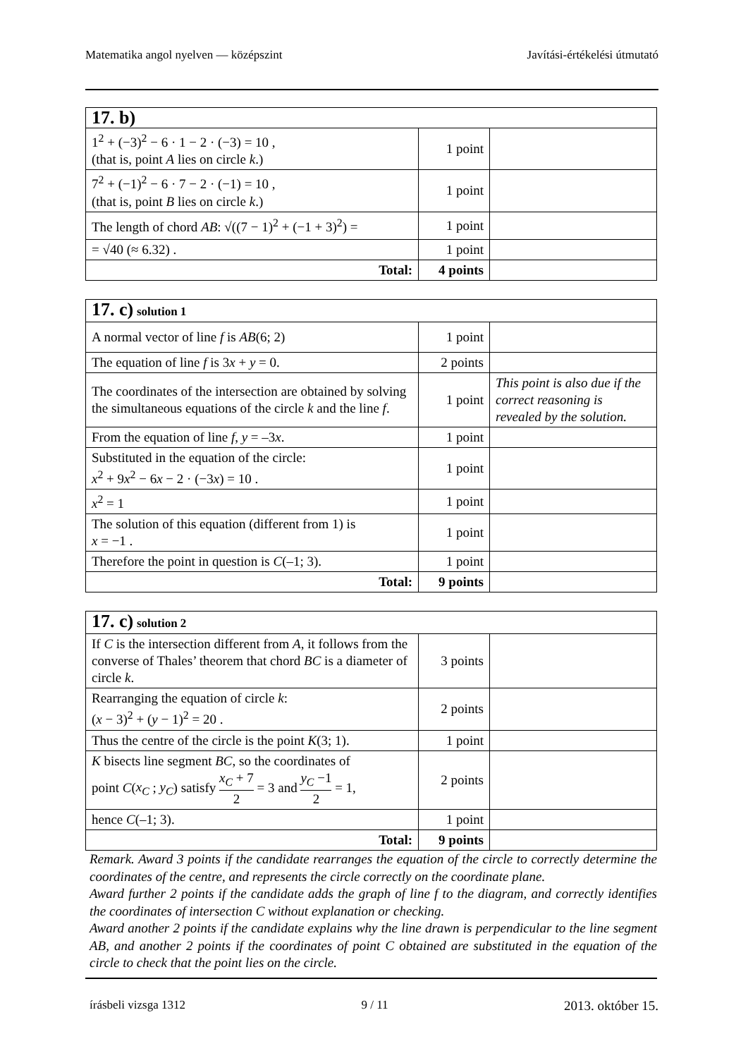Matematika angol nyelven — középszint Javítási-értékelési útmutató
| 17. b) | | |
| 1<sup>2</sup> + (−3)<sup>2</sup> − 6 · 1 − 2 · (−3) = 10 , (that is, point A lies on circle k .) | 1 point | |
| 7<sup>2</sup> + (−1)<sup>2</sup> − 6 · 7 − 2 · (−1) = 10 , (that is, point B lies on circle k .) | 1 point | |
| The length of chord AB : √((7 − 1)<sup>2</sup> + (−1 + 3)<sup>2</sup>) = | 1 point | |
| = √40 (≈ 6.32) . | 1 point | |
| Total: | 4 points | |
| 17. c) solution 1 | | |
| A normal vector of line f is AB (6; 2) | 1 point | |
| The equation of line f is 3 x + y = 0. | 2 points | |
| The coordinates of the intersection are obtained by solving the simultaneous equations of the circle k and the line f . | 1 point | This point is also due if the correct reasoning is revealed by the solution. |
| From the equation of line f , y = –3 x . | 1 point | |
| Substituted in the equation of the circle: x<sup>2</sup> + 9 x<sup>2</sup> − 6 x − 2 · (−3 x ) = 10 . | 1 point | |
| x<sup>2</sup> = 1 | 1 point | |
| The solution of this equation (different from 1) is x = −1 . | 1 point | |
| Therefore the point in question is C (–1; 3). | 1 point | |
| Total: | 9 points | |
| 17. c) solution 2 | | |
| If C is the intersection different from A , it follows from the converse of Thales’ theorem that chord BC is a diameter of circle k . | 3 points | |
| Rearranging the equation of circle k : ( x − 3)<sup>2</sup> + ( y − 1)<sup>2</sup> = 20 . | 2 points | |
| Thus the centre of the circle is the point K (3; 1). | 1 point | |
| K bisects line segment BC , so the coordinates of point C ( x<sub>C</sub> ; y<sub>C</sub> ) satisfy x<sub>C</sub> + 7 2 = 3 and y<sub>C</sub> −1 2 = 1, | 2 points | |
| hence C (–1; 3). | 1 point | |
| Total: | 9 points | |
Remark. Award 3 points if the candidate rearranges the equation of the circle to correctly determine the coordinates of the centre, and represents the circle correctly on the coordinate plane.
Award further 2 points if the candidate adds the graph of line f to the diagram, and correctly identifies the coordinates of intersection C without explanation or checking.
Award another 2 points if the candidate explains why the line drawn is perpendicular to the line segment AB, and another 2 points if the coordinates of point C obtained are substituted in the equation of the circle to check that the point lies on the circle.
írásbeli vizsga 1312 9 / 11 2013. október 15.